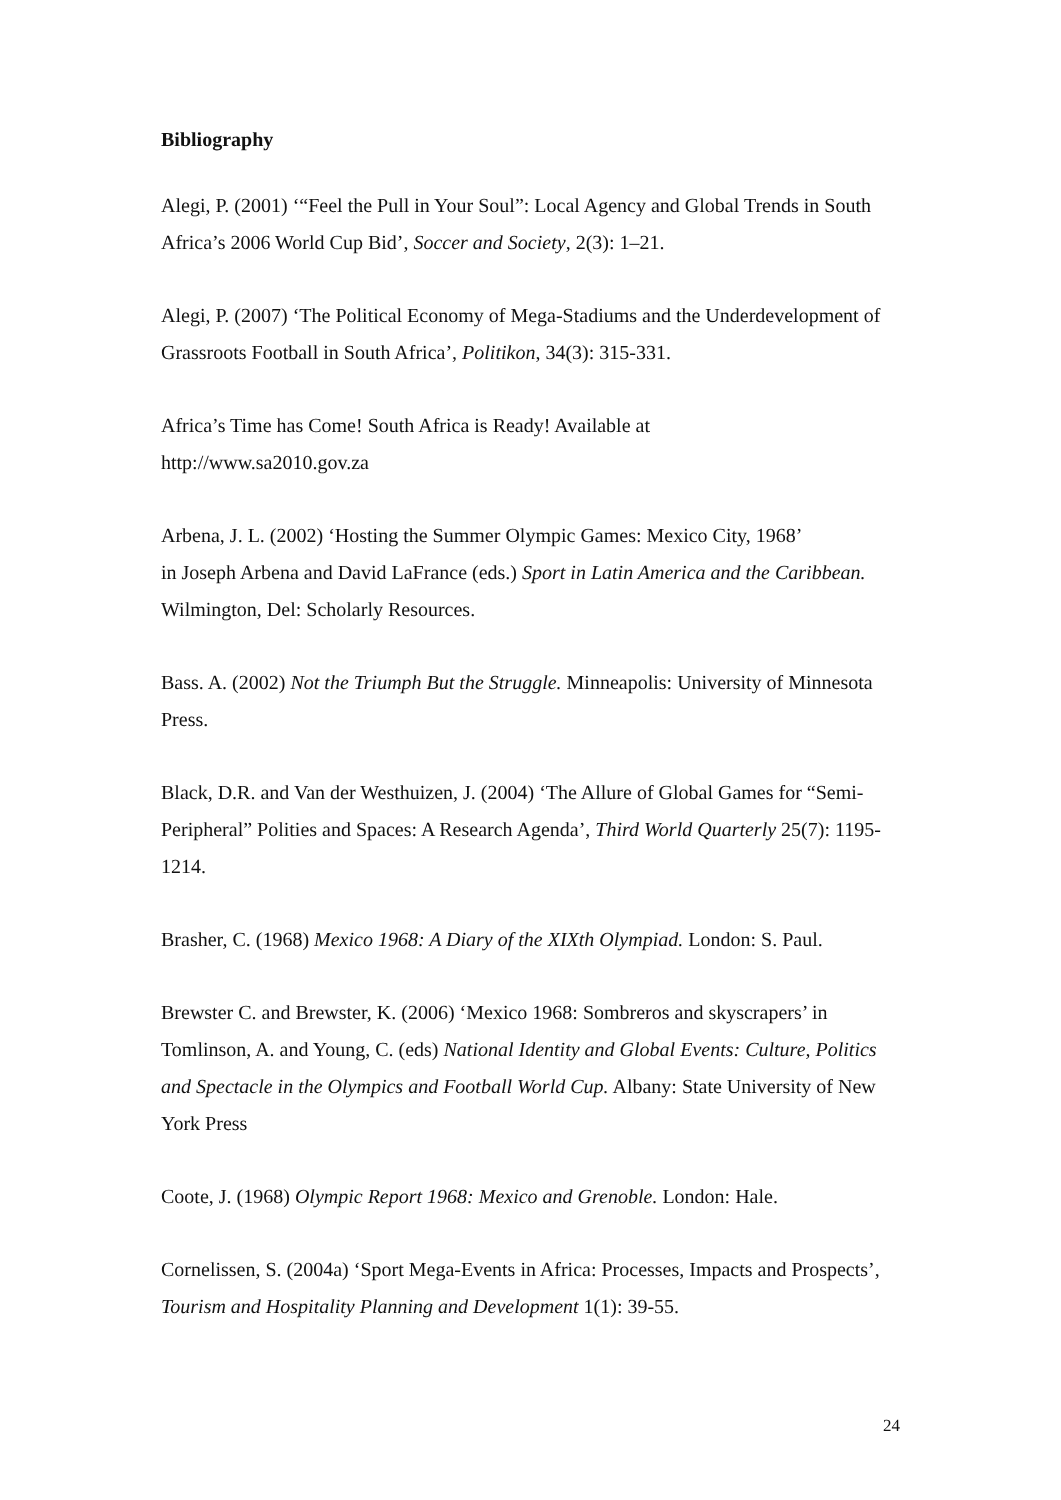Bibliography
Alegi, P. (2001) ‘“Feel the Pull in Your Soul”: Local Agency and Global Trends in South Africa’s 2006 World Cup Bid’, Soccer and Society, 2(3): 1–21.
Alegi, P. (2007) ‘The Political Economy of Mega-Stadiums and the Underdevelopment of Grassroots Football in South Africa’, Politikon, 34(3): 315-331.
Africa’s Time has Come! South Africa is Ready! Available at
http://www.sa2010.gov.za
Arbena, J. L. (2002) ‘Hosting the Summer Olympic Games: Mexico City, 1968’
in Joseph Arbena and David LaFrance (eds.) Sport in Latin America and the Caribbean. Wilmington, Del: Scholarly Resources.
Bass. A. (2002) Not the Triumph But the Struggle. Minneapolis: University of Minnesota Press.
Black, D.R. and Van der Westhuizen, J. (2004) ‘The Allure of Global Games for “Semi-Peripheral” Polities and Spaces: A Research Agenda’, Third World Quarterly 25(7): 1195-1214.
Brasher, C. (1968) Mexico 1968: A Diary of the XIXth Olympiad. London: S. Paul.
Brewster C. and Brewster, K. (2006) ‘Mexico 1968: Sombreros and skyscrapers’ in Tomlinson, A. and Young, C. (eds) National Identity and Global Events: Culture, Politics and Spectacle in the Olympics and Football World Cup. Albany: State University of New York Press
Coote, J. (1968) Olympic Report 1968: Mexico and Grenoble. London: Hale.
Cornelissen, S. (2004a) ‘Sport Mega-Events in Africa: Processes, Impacts and Prospects’, Tourism and Hospitality Planning and Development 1(1): 39-55.
24